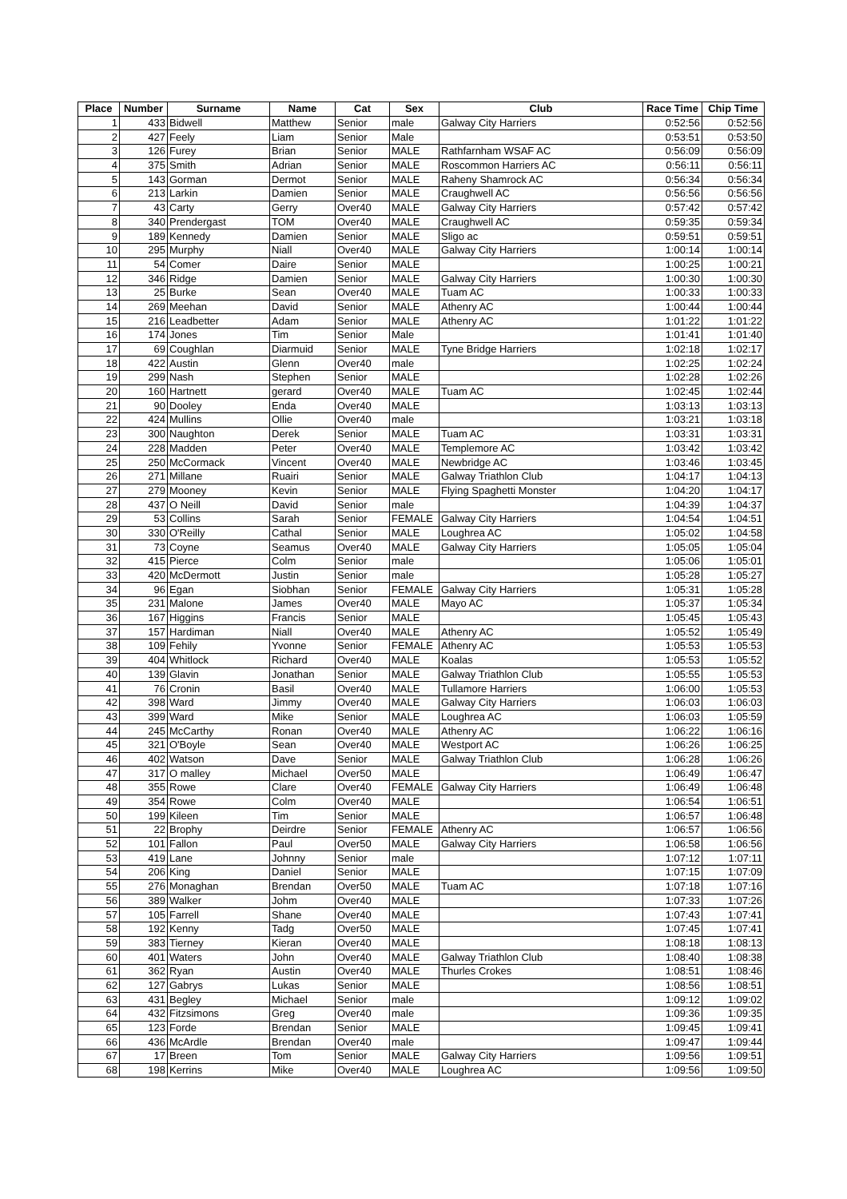| Place | Number | Surname | Name | Cat | Sex | Club | Race Time | Chip Time |
| --- | --- | --- | --- | --- | --- | --- | --- | --- |
| 1 | 433 | Bidwell | Matthew | Senior | male | Galway City Harriers | 0:52:56 | 0:52:56 |
| 2 | 427 | Feely | Liam | Senior | Male | | 0:53:51 | 0:53:50 |
| 3 | 126 | Furey | Brian | Senior | MALE | Rathfarnham WSAF AC | 0:56:09 | 0:56:09 |
| 4 | 375 | Smith | Adrian | Senior | MALE | Roscommon Harriers AC | 0:56:11 | 0:56:11 |
| 5 | 143 | Gorman | Dermot | Senior | MALE | Raheny Shamrock AC | 0:56:34 | 0:56:34 |
| 6 | 213 | Larkin | Damien | Senior | MALE | Craughwell AC | 0:56:56 | 0:56:56 |
| 7 | 43 | Carty | Gerry | Over40 | MALE | Galway City Harriers | 0:57:42 | 0:57:42 |
| 8 | 340 | Prendergast | TOM | Over40 | MALE | Craughwell AC | 0:59:35 | 0:59:34 |
| 9 | 189 | Kennedy | Damien | Senior | MALE | Sligo ac | 0:59:51 | 0:59:51 |
| 10 | 295 | Murphy | Niall | Over40 | MALE | Galway City Harriers | 1:00:14 | 1:00:14 |
| 11 | 54 | Comer | Daire | Senior | MALE | | 1:00:25 | 1:00:21 |
| 12 | 346 | Ridge | Damien | Senior | MALE | Galway City Harriers | 1:00:30 | 1:00:30 |
| 13 | 25 | Burke | Sean | Over40 | MALE | Tuam AC | 1:00:33 | 1:00:33 |
| 14 | 269 | Meehan | David | Senior | MALE | Athenry AC | 1:00:44 | 1:00:44 |
| 15 | 216 | Leadbetter | Adam | Senior | MALE | Athenry AC | 1:01:22 | 1:01:22 |
| 16 | 174 | Jones | Tim | Senior | Male | | 1:01:41 | 1:01:40 |
| 17 | 69 | Coughlan | Diarmuid | Senior | MALE | Tyne Bridge Harriers | 1:02:18 | 1:02:17 |
| 18 | 422 | Austin | Glenn | Over40 | male | | 1:02:25 | 1:02:24 |
| 19 | 299 | Nash | Stephen | Senior | MALE | | 1:02:28 | 1:02:26 |
| 20 | 160 | Hartnett | gerard | Over40 | MALE | Tuam AC | 1:02:45 | 1:02:44 |
| 21 | 90 | Dooley | Enda | Over40 | MALE | | 1:03:13 | 1:03:13 |
| 22 | 424 | Mullins | Ollie | Over40 | male | | 1:03:21 | 1:03:18 |
| 23 | 300 | Naughton | Derek | Senior | MALE | Tuam AC | 1:03:31 | 1:03:31 |
| 24 | 228 | Madden | Peter | Over40 | MALE | Templemore AC | 1:03:42 | 1:03:42 |
| 25 | 250 | McCormack | Vincent | Over40 | MALE | Newbridge AC | 1:03:46 | 1:03:45 |
| 26 | 271 | Millane | Ruairi | Senior | MALE | Galway Triathlon Club | 1:04:17 | 1:04:13 |
| 27 | 279 | Mooney | Kevin | Senior | MALE | Flying Spaghetti Monster | 1:04:20 | 1:04:17 |
| 28 | 437 | O Neill | David | Senior | male | | 1:04:39 | 1:04:37 |
| 29 | 53 | Collins | Sarah | Senior | FEMALE | Galway City Harriers | 1:04:54 | 1:04:51 |
| 30 | 330 | O'Reilly | Cathal | Senior | MALE | Loughrea AC | 1:05:02 | 1:04:58 |
| 31 | 73 | Coyne | Seamus | Over40 | MALE | Galway City Harriers | 1:05:05 | 1:05:04 |
| 32 | 415 | Pierce | Colm | Senior | male | | 1:05:06 | 1:05:01 |
| 33 | 420 | McDermott | Justin | Senior | male | | 1:05:28 | 1:05:27 |
| 34 | 96 | Egan | Siobhan | Senior | FEMALE | Galway City Harriers | 1:05:31 | 1:05:28 |
| 35 | 231 | Malone | James | Over40 | MALE | Mayo AC | 1:05:37 | 1:05:34 |
| 36 | 167 | Higgins | Francis | Senior | MALE | | 1:05:45 | 1:05:43 |
| 37 | 157 | Hardiman | Niall | Over40 | MALE | Athenry AC | 1:05:52 | 1:05:49 |
| 38 | 109 | Fehily | Yvonne | Senior | FEMALE | Athenry AC | 1:05:53 | 1:05:53 |
| 39 | 404 | Whitlock | Richard | Over40 | MALE | Koalas | 1:05:53 | 1:05:52 |
| 40 | 139 | Glavin | Jonathan | Senior | MALE | Galway Triathlon Club | 1:05:55 | 1:05:53 |
| 41 | 76 | Cronin | Basil | Over40 | MALE | Tullamore Harriers | 1:06:00 | 1:05:53 |
| 42 | 398 | Ward | Jimmy | Over40 | MALE | Galway City Harriers | 1:06:03 | 1:06:03 |
| 43 | 399 | Ward | Mike | Senior | MALE | Loughrea AC | 1:06:03 | 1:05:59 |
| 44 | 245 | McCarthy | Ronan | Over40 | MALE | Athenry AC | 1:06:22 | 1:06:16 |
| 45 | 321 | O'Boyle | Sean | Over40 | MALE | Westport AC | 1:06:26 | 1:06:25 |
| 46 | 402 | Watson | Dave | Senior | MALE | Galway Triathlon Club | 1:06:28 | 1:06:26 |
| 47 | 317 | O malley | Michael | Over50 | MALE | | 1:06:49 | 1:06:47 |
| 48 | 355 | Rowe | Clare | Over40 | FEMALE | Galway City Harriers | 1:06:49 | 1:06:48 |
| 49 | 354 | Rowe | Colm | Over40 | MALE | | 1:06:54 | 1:06:51 |
| 50 | 199 | Kileen | Tim | Senior | MALE | | 1:06:57 | 1:06:48 |
| 51 | 22 | Brophy | Deirdre | Senior | FEMALE | Athenry AC | 1:06:57 | 1:06:56 |
| 52 | 101 | Fallon | Paul | Over50 | MALE | Galway City Harriers | 1:06:58 | 1:06:56 |
| 53 | 419 | Lane | Johnny | Senior | male | | 1:07:12 | 1:07:11 |
| 54 | 206 | King | Daniel | Senior | MALE | | 1:07:15 | 1:07:09 |
| 55 | 276 | Monaghan | Brendan | Over50 | MALE | Tuam AC | 1:07:18 | 1:07:16 |
| 56 | 389 | Walker | Johm | Over40 | MALE | | 1:07:33 | 1:07:26 |
| 57 | 105 | Farrell | Shane | Over40 | MALE | | 1:07:43 | 1:07:41 |
| 58 | 192 | Kenny | Tadg | Over50 | MALE | | 1:07:45 | 1:07:41 |
| 59 | 383 | Tierney | Kieran | Over40 | MALE | | 1:08:18 | 1:08:13 |
| 60 | 401 | Waters | John | Over40 | MALE | Galway Triathlon Club | 1:08:40 | 1:08:38 |
| 61 | 362 | Ryan | Austin | Over40 | MALE | Thurles Crokes | 1:08:51 | 1:08:46 |
| 62 | 127 | Gabrys | Lukas | Senior | MALE | | 1:08:56 | 1:08:51 |
| 63 | 431 | Begley | Michael | Senior | male | | 1:09:12 | 1:09:02 |
| 64 | 432 | Fitzsimons | Greg | Over40 | male | | 1:09:36 | 1:09:35 |
| 65 | 123 | Forde | Brendan | Senior | MALE | | 1:09:45 | 1:09:41 |
| 66 | 436 | McArdle | Brendan | Over40 | male | | 1:09:47 | 1:09:44 |
| 67 | 17 | Breen | Tom | Senior | MALE | Galway City Harriers | 1:09:56 | 1:09:51 |
| 68 | 198 | Kerrins | Mike | Over40 | MALE | Loughrea AC | 1:09:56 | 1:09:50 |